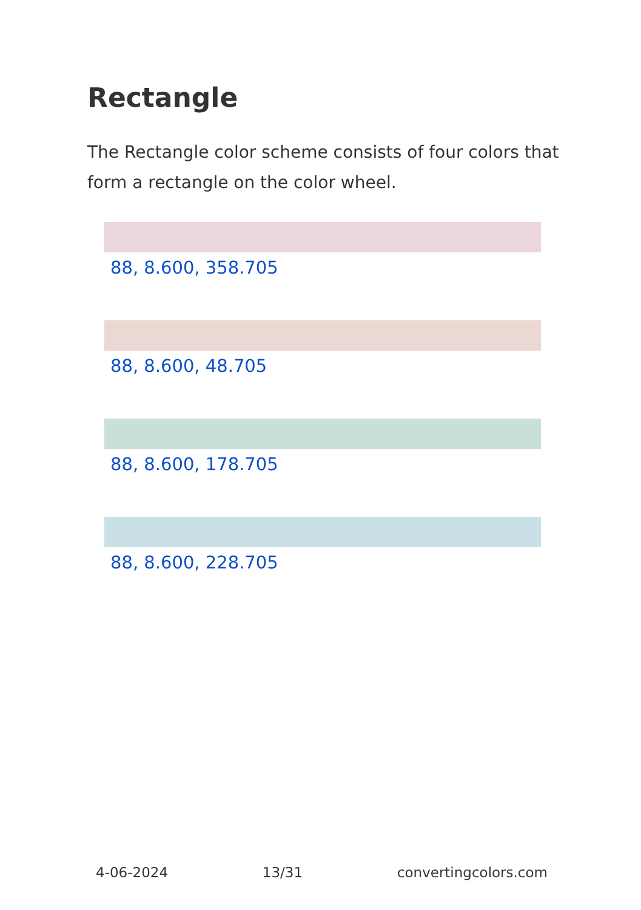Rectangle
The Rectangle color scheme consists of four colors that form a rectangle on the color wheel.
88, 8.600, 358.705
88, 8.600, 48.705
88, 8.600, 178.705
88, 8.600, 228.705
4-06-2024 13/31 convertingcolors.com